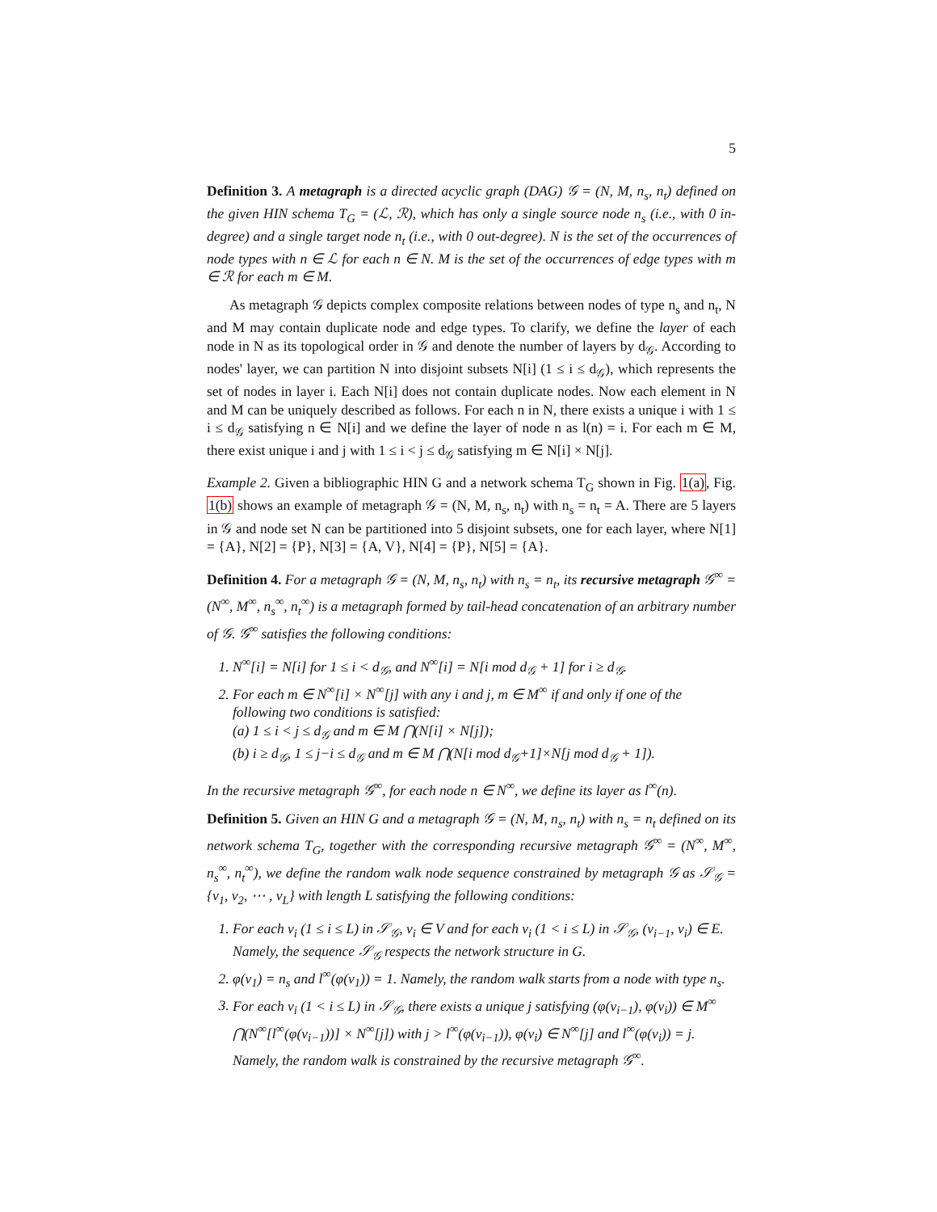5
Definition 3. A metagraph is a directed acyclic graph (DAG) 𝒢 = (N, M, n<sub>s</sub>, n<sub>t</sub>) defined on the given HIN schema T<sub>G</sub> = (ℒ, ℛ), which has only a single source node n<sub>s</sub> (i.e., with 0 in-degree) and a single target node n<sub>t</sub> (i.e., with 0 out-degree). N is the set of the occurrences of node types with n ∈ ℒ for each n ∈ N. M is the set of the occurrences of edge types with m ∈ ℛ for each m ∈ M.
As metagraph 𝒢 depicts complex composite relations between nodes of type n<sub>s</sub> and n<sub>t</sub>, N and M may contain duplicate node and edge types. To clarify, we define the layer of each node in N as its topological order in 𝒢 and denote the number of layers by d<sub>𝒢</sub>. According to nodes' layer, we can partition N into disjoint subsets N[i] (1 ≤ i ≤ d<sub>𝒢</sub>), which represents the set of nodes in layer i. Each N[i] does not contain duplicate nodes. Now each element in N and M can be uniquely described as follows. For each n in N, there exists a unique i with 1 ≤ i ≤ d<sub>𝒢</sub> satisfying n ∈ N[i] and we define the layer of node n as l(n) = i. For each m ∈ M, there exist unique i and j with 1 ≤ i < j ≤ d<sub>𝒢</sub> satisfying m ∈ N[i] × N[j].
Example 2. Given a bibliographic HIN G and a network schema T<sub>G</sub> shown in Fig. 1(a), Fig. 1(b) shows an example of metagraph 𝒢 = (N, M, n<sub>s</sub>, n<sub>t</sub>) with n<sub>s</sub> = n<sub>t</sub> = A. There are 5 layers in 𝒢 and node set N can be partitioned into 5 disjoint subsets, one for each layer, where N[1] = {A}, N[2] = {P}, N[3] = {A, V}, N[4] = {P}, N[5] = {A}.
Definition 4. For a metagraph 𝒢 = (N, M, n<sub>s</sub>, n<sub>t</sub>) with n<sub>s</sub> = n<sub>t</sub>, its recursive metagraph 𝒢<sup>∞</sup> = (N<sup>∞</sup>, M<sup>∞</sup>, n<sub>s</sub><sup>∞</sup>, n<sub>t</sub><sup>∞</sup>) is a metagraph formed by tail-head concatenation of an arbitrary number of 𝒢. 𝒢<sup>∞</sup> satisfies the following conditions:
1. N<sup>∞</sup>[i] = N[i] for 1 ≤ i < d<sub>𝒢</sub>, and N<sup>∞</sup>[i] = N[i mod d<sub>𝒢</sub> + 1] for i ≥ d<sub>𝒢</sub>.
2. For each m ∈ N<sup>∞</sup>[i] × N<sup>∞</sup>[j] with any i and j, m ∈ M<sup>∞</sup> if and only if one of the following two conditions is satisfied:
(a) 1 ≤ i < j ≤ d<sub>𝒢</sub> and m ∈ M ⋂(N[i] × N[j]);
(b) i ≥ d<sub>𝒢</sub>, 1 ≤ j−i ≤ d<sub>𝒢</sub> and m ∈ M ⋂(N[i mod d<sub>𝒢</sub>+1]×N[j mod d<sub>𝒢</sub> + 1]).
In the recursive metagraph 𝒢<sup>∞</sup>, for each node n ∈ N<sup>∞</sup>, we define its layer as l<sup>∞</sup>(n).
Definition 5. Given an HIN G and a metagraph 𝒢 = (N, M, n<sub>s</sub>, n<sub>t</sub>) with n<sub>s</sub> = n<sub>t</sub> defined on its network schema T<sub>G</sub>, together with the corresponding recursive metagraph 𝒢<sup>∞</sup> = (N<sup>∞</sup>, M<sup>∞</sup>, n<sub>s</sub><sup>∞</sup>, n<sub>t</sub><sup>∞</sup>), we define the random walk node sequence constrained by metagraph 𝒢 as 𝒮<sub>𝒢</sub> = {v<sub>1</sub>, v<sub>2</sub>, ⋯ , v<sub>L</sub>} with length L satisfying the following conditions:
1. For each v<sub>i</sub> (1 ≤ i ≤ L) in 𝒮<sub>𝒢</sub>, v<sub>i</sub> ∈ V and for each v<sub>i</sub> (1 < i ≤ L) in 𝒮<sub>𝒢</sub>, (v<sub>i−1</sub>, v<sub>i</sub>) ∈ E. Namely, the sequence 𝒮<sub>𝒢</sub> respects the network structure in G.
2. φ(v<sub>1</sub>) = n<sub>s</sub> and l<sup>∞</sup>(φ(v<sub>1</sub>)) = 1. Namely, the random walk starts from a node with type n<sub>s</sub>.
3. For each v<sub>i</sub> (1 < i ≤ L) in 𝒮<sub>𝒢</sub>, there exists a unique j satisfying (φ(v<sub>i−1</sub>), φ(v<sub>i</sub>)) ∈ M<sup>∞</sup> ⋂(N<sup>∞</sup>[l<sup>∞</sup>(φ(v<sub>i−1</sub>))] × N<sup>∞</sup>[j]) with j > l<sup>∞</sup>(φ(v<sub>i−1</sub>)), φ(v<sub>i</sub>) ∈ N<sup>∞</sup>[j] and l<sup>∞</sup>(φ(v<sub>i</sub>)) = j. Namely, the random walk is constrained by the recursive metagraph 𝒢<sup>∞</sup>.